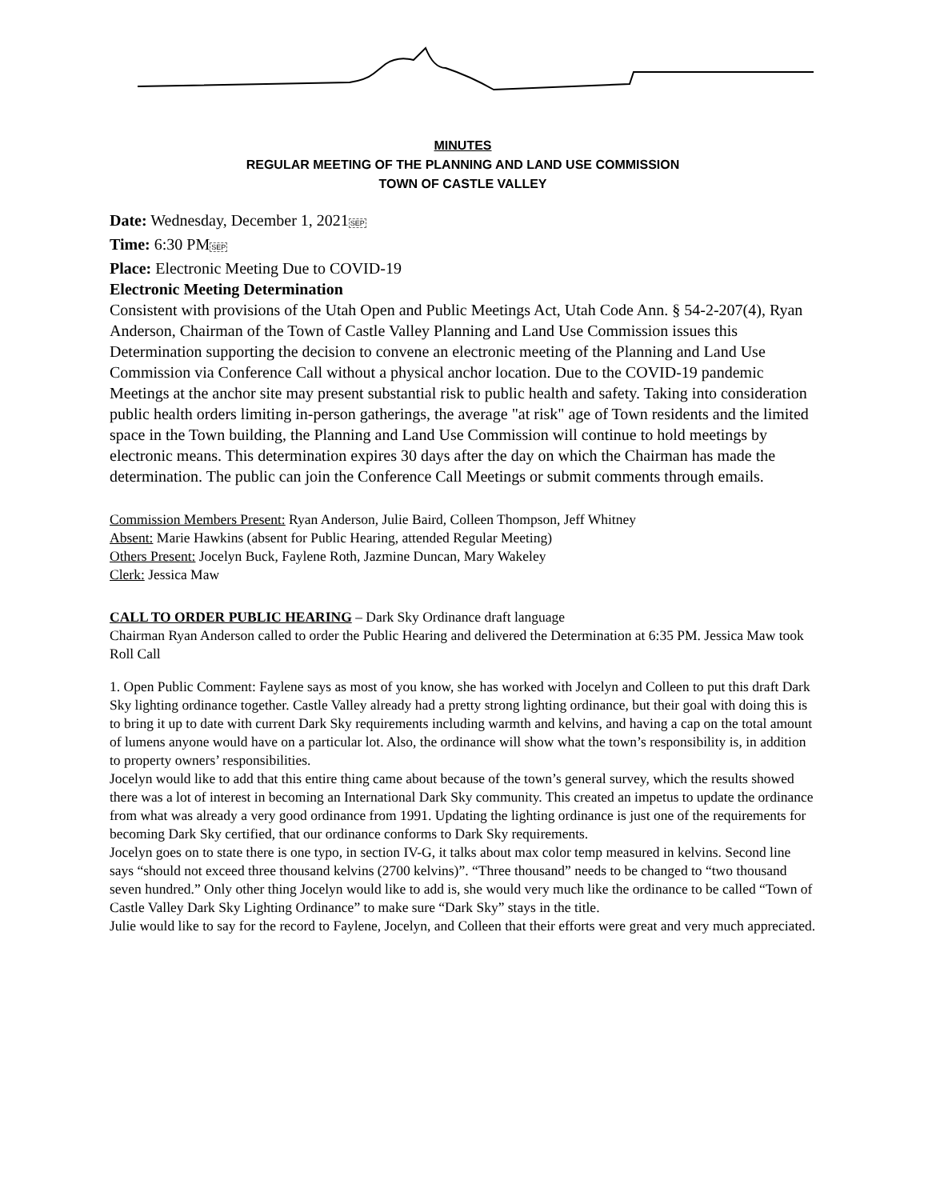MINUTES
REGULAR MEETING OF THE PLANNING AND LAND USE COMMISSION
TOWN OF CASTLE VALLEY
Date: Wednesday, December 1, 2021SEP
Time: 6:30 PMSEP
Place: Electronic Meeting Due to COVID-19
Electronic Meeting Determination
Consistent with provisions of the Utah Open and Public Meetings Act, Utah Code Ann. § 54-2-207(4), Ryan Anderson, Chairman of the Town of Castle Valley Planning and Land Use Commission issues this Determination supporting the decision to convene an electronic meeting of the Planning and Land Use Commission via Conference Call without a physical anchor location. Due to the COVID-19 pandemic Meetings at the anchor site may present substantial risk to public health and safety. Taking into consideration public health orders limiting in-person gatherings, the average "at risk" age of Town residents and the limited space in the Town building, the Planning and Land Use Commission will continue to hold meetings by electronic means. This determination expires 30 days after the day on which the Chairman has made the determination. The public can join the Conference Call Meetings or submit comments through emails.
Commission Members Present: Ryan Anderson, Julie Baird, Colleen Thompson, Jeff Whitney
Absent: Marie Hawkins (absent for Public Hearing, attended Regular Meeting)
Others Present: Jocelyn Buck, Faylene Roth, Jazmine Duncan, Mary Wakeley
Clerk: Jessica Maw
CALL TO ORDER PUBLIC HEARING – Dark Sky Ordinance draft language
Chairman Ryan Anderson called to order the Public Hearing and delivered the Determination at 6:35 PM. Jessica Maw took Roll Call
1. Open Public Comment: Faylene says as most of you know, she has worked with Jocelyn and Colleen to put this draft Dark Sky lighting ordinance together. Castle Valley already had a pretty strong lighting ordinance, but their goal with doing this is to bring it up to date with current Dark Sky requirements including warmth and kelvins, and having a cap on the total amount of lumens anyone would have on a particular lot. Also, the ordinance will show what the town’s responsibility is, in addition to property owners’ responsibilities.
Jocelyn would like to add that this entire thing came about because of the town’s general survey, which the results showed there was a lot of interest in becoming an International Dark Sky community. This created an impetus to update the ordinance from what was already a very good ordinance from 1991. Updating the lighting ordinance is just one of the requirements for becoming Dark Sky certified, that our ordinance conforms to Dark Sky requirements.
Jocelyn goes on to state there is one typo, in section IV-G, it talks about max color temp measured in kelvins. Second line says “should not exceed three thousand kelvins (2700 kelvins)”. “Three thousand” needs to be changed to “two thousand seven hundred.” Only other thing Jocelyn would like to add is, she would very much like the ordinance to be called “Town of Castle Valley Dark Sky Lighting Ordinance” to make sure “Dark Sky” stays in the title.
Julie would like to say for the record to Faylene, Jocelyn, and Colleen that their efforts were great and very much appreciated.